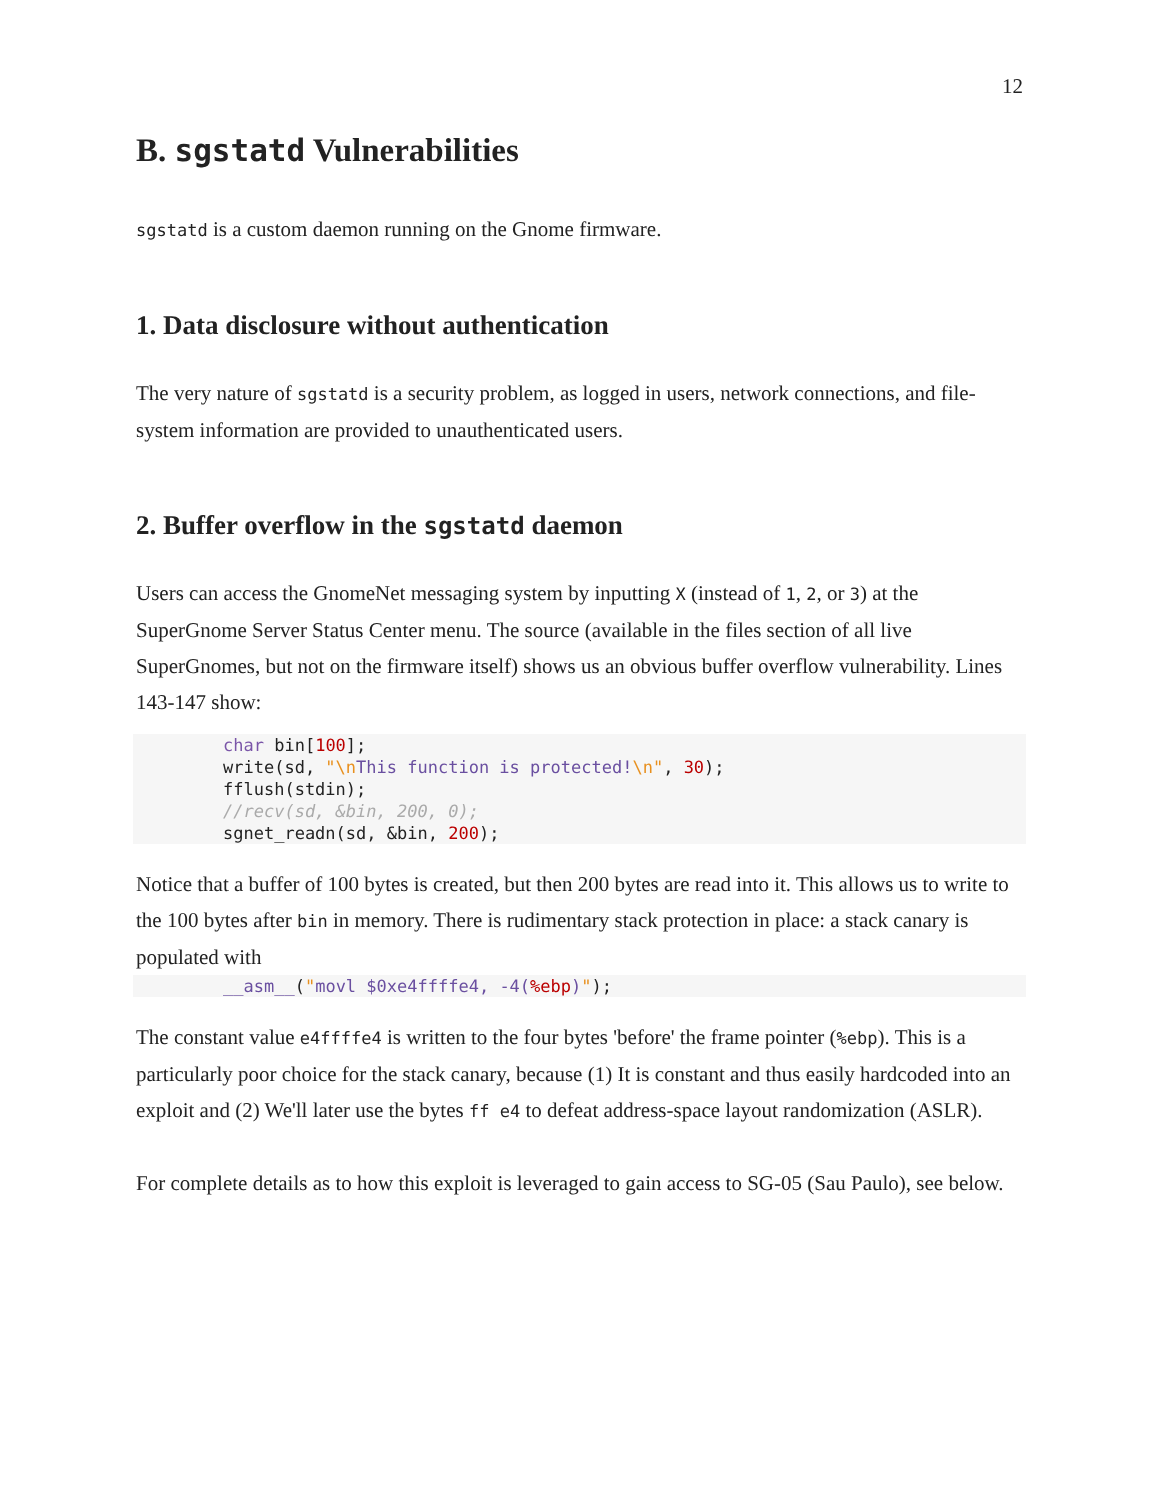12
B. sgstatd Vulnerabilities
sgstatd is a custom daemon running on the Gnome firmware.
1. Data disclosure without authentication
The very nature of sgstatd is a security problem, as logged in users, network connections, and file-system information are provided to unauthenticated users.
2. Buffer overflow in the sgstatd daemon
Users can access the GnomeNet messaging system by inputting X (instead of 1, 2, or 3) at the SuperGnome Server Status Center menu. The source (available in the files section of all live SuperGnomes, but not on the firmware itself) shows us an obvious buffer overflow vulnerability. Lines 143-147 show:
char bin[100];
write(sd, "\n This function is protected!\n", 30);
fflush(stdin);
//recv(sd, &bin, 200, 0);
sgnet_readn(sd, &bin, 200);
Notice that a buffer of 100 bytes is created, but then 200 bytes are read into it. This allows us to write to the 100 bytes after bin in memory. There is rudimentary stack protection in place: a stack canary is populated with
__asm__("movl $0xe4ffffe4, -4(%ebp)");
The constant value e4ffffe4 is written to the four bytes 'before' the frame pointer (%ebp). This is a particularly poor choice for the stack canary, because (1) It is constant and thus easily hardcoded into an exploit and (2) We'll later use the bytes ff e4 to defeat address-space layout randomization (ASLR).
For complete details as to how this exploit is leveraged to gain access to SG-05 (Sau Paulo), see below.